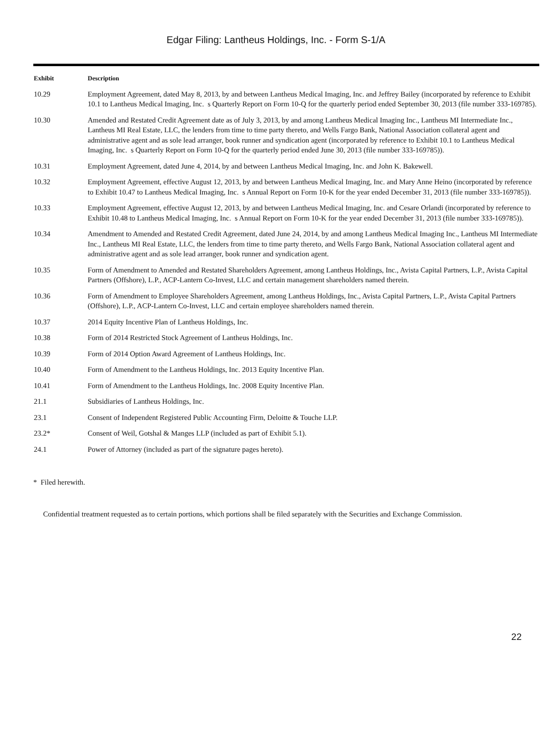Edgar Filing: Lantheus Holdings, Inc. - Form S-1/A
| Exhibit | Description |
| --- | --- |
| 10.29 | Employment Agreement, dated May 8, 2013, by and between Lantheus Medical Imaging, Inc. and Jeffrey Bailey (incorporated by reference to Exhibit 10.1 to Lantheus Medical Imaging, Inc. s Quarterly Report on Form 10-Q for the quarterly period ended September 30, 2013 (file number 333-169785). |
| 10.30 | Amended and Restated Credit Agreement date as of July 3, 2013, by and among Lantheus Medical Imaging Inc., Lantheus MI Intermediate Inc., Lantheus MI Real Estate, LLC, the lenders from time to time party thereto, and Wells Fargo Bank, National Association collateral agent and administrative agent and as sole lead arranger, book runner and syndication agent (incorporated by reference to Exhibit 10.1 to Lantheus Medical Imaging, Inc. s Quarterly Report on Form 10-Q for the quarterly period ended June 30, 2013 (file number 333-169785)). |
| 10.31 | Employment Agreement, dated June 4, 2014, by and between Lantheus Medical Imaging, Inc. and John K. Bakewell. |
| 10.32 | Employment Agreement, effective August 12, 2013, by and between Lantheus Medical Imaging, Inc. and Mary Anne Heino (incorporated by reference to Exhibit 10.47 to Lantheus Medical Imaging, Inc. s Annual Report on Form 10-K for the year ended December 31, 2013 (file number 333-169785)). |
| 10.33 | Employment Agreement, effective August 12, 2013, by and between Lantheus Medical Imaging, Inc. and Cesare Orlandi (incorporated by reference to Exhibit 10.48 to Lantheus Medical Imaging, Inc. s Annual Report on Form 10-K for the year ended December 31, 2013 (file number 333-169785)). |
| 10.34 | Amendment to Amended and Restated Credit Agreement, dated June 24, 2014, by and among Lantheus Medical Imaging Inc., Lantheus MI Intermediate Inc., Lantheus MI Real Estate, LLC, the lenders from time to time party thereto, and Wells Fargo Bank, National Association collateral agent and administrative agent and as sole lead arranger, book runner and syndication agent. |
| 10.35 | Form of Amendment to Amended and Restated Shareholders Agreement, among Lantheus Holdings, Inc., Avista Capital Partners, L.P., Avista Capital Partners (Offshore), L.P., ACP-Lantern Co-Invest, LLC and certain management shareholders named therein. |
| 10.36 | Form of Amendment to Employee Shareholders Agreement, among Lantheus Holdings, Inc., Avista Capital Partners, L.P., Avista Capital Partners (Offshore), L.P., ACP-Lantern Co-Invest, LLC and certain employee shareholders named therein. |
| 10.37 | 2014 Equity Incentive Plan of Lantheus Holdings, Inc. |
| 10.38 | Form of 2014 Restricted Stock Agreement of Lantheus Holdings, Inc. |
| 10.39 | Form of 2014 Option Award Agreement of Lantheus Holdings, Inc. |
| 10.40 | Form of Amendment to the Lantheus Holdings, Inc. 2013 Equity Incentive Plan. |
| 10.41 | Form of Amendment to the Lantheus Holdings, Inc. 2008 Equity Incentive Plan. |
| 21.1 | Subsidiaries of Lantheus Holdings, Inc. |
| 23.1 | Consent of Independent Registered Public Accounting Firm, Deloitte & Touche LLP. |
| 23.2* | Consent of Weil, Gotshal & Manges LLP (included as part of Exhibit 5.1). |
| 24.1 | Power of Attorney (included as part of the signature pages hereto). |
* Filed herewith.
Confidential treatment requested as to certain portions, which portions shall be filed separately with the Securities and Exchange Commission.
22